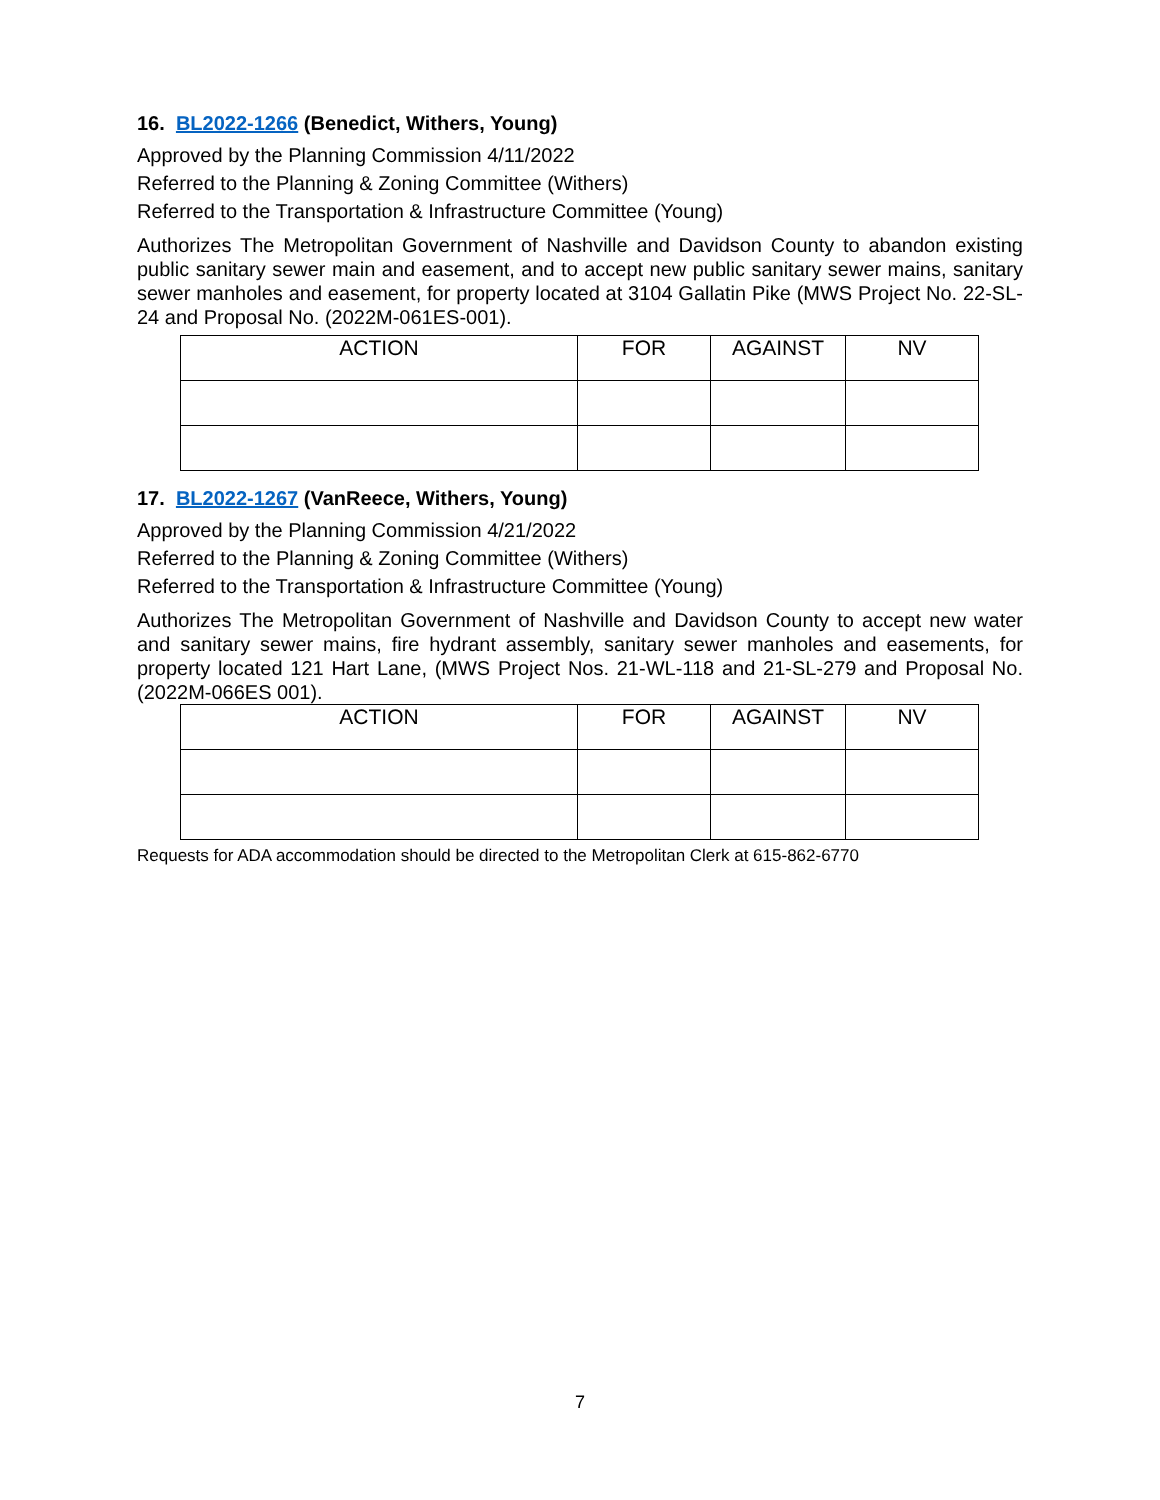16. BL2022-1266 (Benedict, Withers, Young)
Approved by the Planning Commission 4/11/2022
Referred to the Planning & Zoning Committee (Withers)
Referred to the Transportation & Infrastructure Committee (Young)
Authorizes The Metropolitan Government of Nashville and Davidson County to abandon existing public sanitary sewer main and easement, and to accept new public sanitary sewer mains, sanitary sewer manholes and easement, for property located at 3104 Gallatin Pike (MWS Project No. 22-SL-24 and Proposal No. (2022M-061ES-001).
| ACTION | FOR | AGAINST | NV |
| --- | --- | --- | --- |
17. BL2022-1267 (VanReece, Withers, Young)
Approved by the Planning Commission 4/21/2022
Referred to the Planning & Zoning Committee (Withers)
Referred to the Transportation & Infrastructure Committee (Young)
Authorizes The Metropolitan Government of Nashville and Davidson County to accept new water and sanitary sewer mains, fire hydrant assembly, sanitary sewer manholes and easements, for property located 121 Hart Lane, (MWS Project Nos. 21-WL-118 and 21-SL-279 and Proposal No. (2022M-066ES 001).
| ACTION | FOR | AGAINST | NV |
| --- | --- | --- | --- |
Requests for ADA accommodation should be directed to the Metropolitan Clerk at 615-862-6770
7